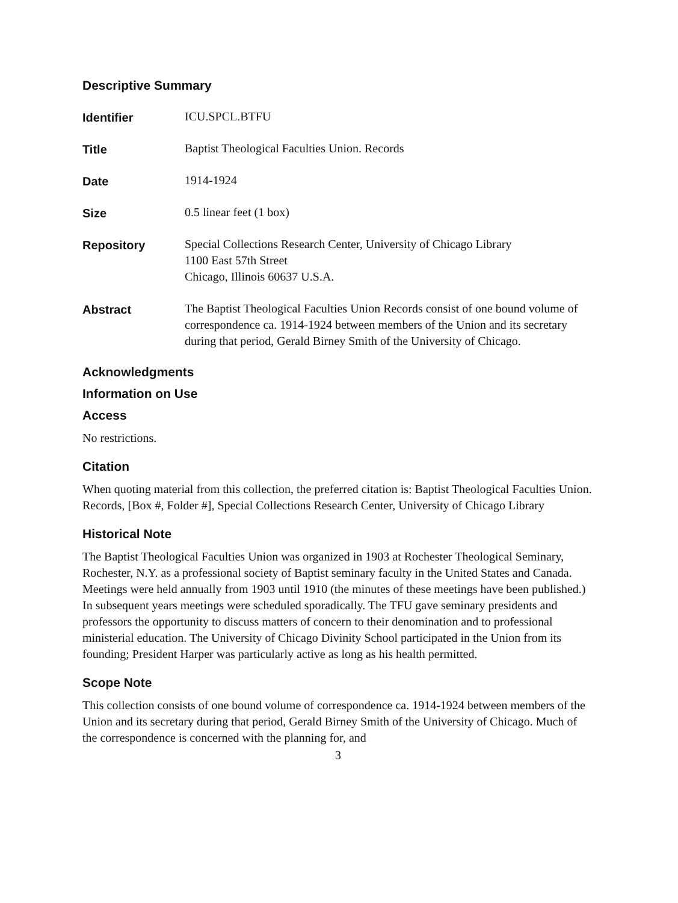Descriptive Summary
Identifier
ICU.SPCL.BTFU
Title
Baptist Theological Faculties Union. Records
Date
1914-1924
Size
0.5 linear feet (1 box)
Repository
Special Collections Research Center, University of Chicago Library
1100 East 57th Street
Chicago, Illinois 60637 U.S.A.
Abstract
The Baptist Theological Faculties Union Records consist of one bound volume of correspondence ca. 1914-1924 between members of the Union and its secretary during that period, Gerald Birney Smith of the University of Chicago.
Acknowledgments
Information on Use
Access
No restrictions.
Citation
When quoting material from this collection, the preferred citation is: Baptist Theological Faculties Union. Records, [Box #, Folder #], Special Collections Research Center, University of Chicago Library
Historical Note
The Baptist Theological Faculties Union was organized in 1903 at Rochester Theological Seminary, Rochester, N.Y. as a professional society of Baptist seminary faculty in the United States and Canada. Meetings were held annually from 1903 until 1910 (the minutes of these meetings have been published.) In subsequent years meetings were scheduled sporadically. The TFU gave seminary presidents and professors the opportunity to discuss matters of concern to their denomination and to professional ministerial education. The University of Chicago Divinity School participated in the Union from its founding; President Harper was particularly active as long as his health permitted.
Scope Note
This collection consists of one bound volume of correspondence ca. 1914-1924 between members of the Union and its secretary during that period, Gerald Birney Smith of the University of Chicago. Much of the correspondence is concerned with the planning for, and
3